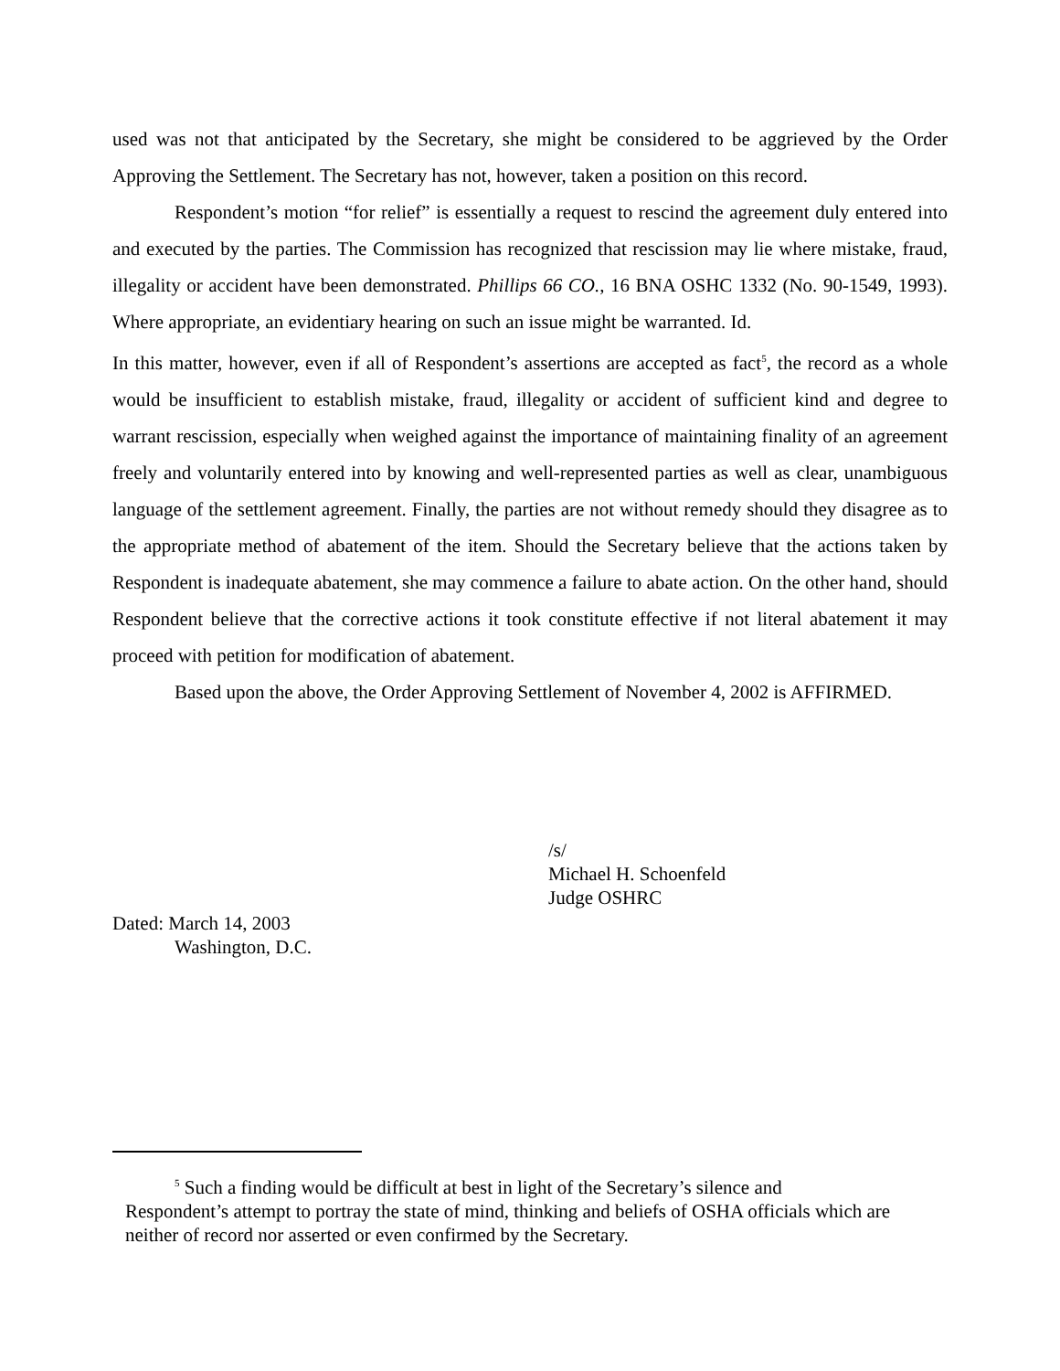used was not that anticipated by the Secretary, she might be considered to be aggrieved by the Order Approving the Settlement. The Secretary has not, however, taken a position on this record.
Respondent’s motion “for relief” is essentially a request to rescind the agreement duly entered into and executed by the parties. The Commission has recognized that rescission may lie where mistake, fraud, illegality or accident have been demonstrated. Phillips 66 CO., 16 BNA OSHC 1332 (No. 90-1549, 1993). Where appropriate, an evidentiary hearing on such an issue might be warranted. Id.
In this matter, however, even if all of Respondent’s assertions are accepted as fact<sup>5</sup>, the record as a whole would be insufficient to establish mistake, fraud, illegality or accident of sufficient kind and degree to warrant rescission, especially when weighed against the importance of maintaining finality of an agreement freely and voluntarily entered into by knowing and well-represented parties as well as clear, unambiguous language of the settlement agreement. Finally, the parties are not without remedy should they disagree as to the appropriate method of abatement of the item. Should the Secretary believe that the actions taken by Respondent is inadequate abatement, she may commence a failure to abate action. On the other hand, should Respondent believe that the corrective actions it took constitute effective if not literal abatement it may proceed with petition for modification of abatement.
Based upon the above, the Order Approving Settlement of November 4, 2002 is AFFIRMED.
/s/
Michael H. Schoenfeld
Judge OSHRC
Dated: March 14, 2003
Washington, D.C.
<sup>5</sup> Such a finding would be difficult at best in light of the Secretary’s silence and
Respondent’s attempt to portray the state of mind, thinking and beliefs of OSHA officials which are neither of record nor asserted or even confirmed by the Secretary.